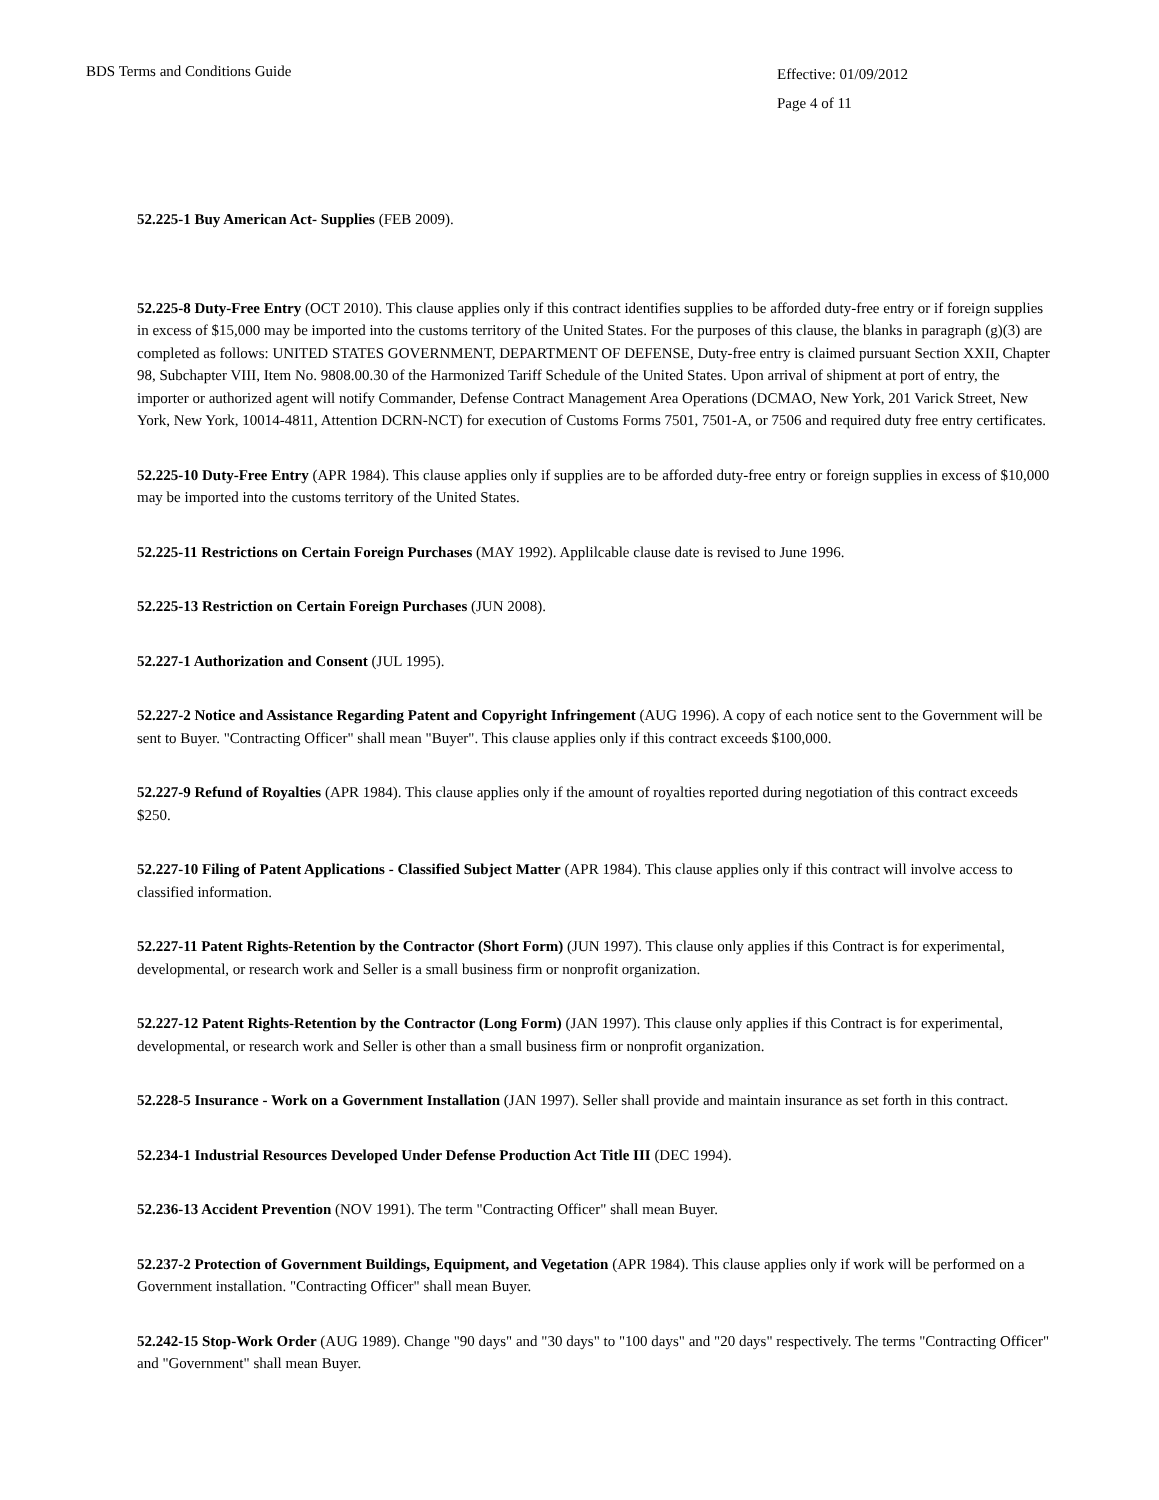BDS Terms and Conditions Guide
Effective: 01/09/2012
Page 4 of 11
52.225-1 Buy American Act- Supplies (FEB 2009).
52.225-8 Duty-Free Entry (OCT 2010). This clause applies only if this contract identifies supplies to be afforded duty-free entry or if foreign supplies in excess of $15,000 may be imported into the customs territory of the United States. For the purposes of this clause, the blanks in paragraph (g)(3) are completed as follows: UNITED STATES GOVERNMENT, DEPARTMENT OF DEFENSE, Duty-free entry is claimed pursuant Section XXII, Chapter 98, Subchapter VIII, Item No. 9808.00.30 of the Harmonized Tariff Schedule of the United States. Upon arrival of shipment at port of entry, the importer or authorized agent will notify Commander, Defense Contract Management Area Operations (DCMAO, New York, 201 Varick Street, New York, New York, 10014-4811, Attention DCRN-NCT) for execution of Customs Forms 7501, 7501-A, or 7506 and required duty free entry certificates.
52.225-10 Duty-Free Entry (APR 1984). This clause applies only if supplies are to be afforded duty-free entry or foreign supplies in excess of $10,000 may be imported into the customs territory of the United States.
52.225-11 Restrictions on Certain Foreign Purchases (MAY 1992). Applilcable clause date is revised to June 1996.
52.225-13 Restriction on Certain Foreign Purchases (JUN 2008).
52.227-1 Authorization and Consent (JUL 1995).
52.227-2 Notice and Assistance Regarding Patent and Copyright Infringement (AUG 1996). A copy of each notice sent to the Government will be sent to Buyer. "Contracting Officer" shall mean "Buyer". This clause applies only if this contract exceeds $100,000.
52.227-9 Refund of Royalties (APR 1984). This clause applies only if the amount of royalties reported during negotiation of this contract exceeds $250.
52.227-10 Filing of Patent Applications - Classified Subject Matter (APR 1984). This clause applies only if this contract will involve access to classified information.
52.227-11 Patent Rights-Retention by the Contractor (Short Form) (JUN 1997). This clause only applies if this Contract is for experimental, developmental, or research work and Seller is a small business firm or nonprofit organization.
52.227-12 Patent Rights-Retention by the Contractor (Long Form) (JAN 1997). This clause only applies if this Contract is for experimental, developmental, or research work and Seller is other than a small business firm or nonprofit organization.
52.228-5 Insurance - Work on a Government Installation (JAN 1997). Seller shall provide and maintain insurance as set forth in this contract.
52.234-1 Industrial Resources Developed Under Defense Production Act Title III (DEC 1994).
52.236-13 Accident Prevention (NOV 1991). The term "Contracting Officer" shall mean Buyer.
52.237-2 Protection of Government Buildings, Equipment, and Vegetation (APR 1984). This clause applies only if work will be performed on a Government installation. "Contracting Officer" shall mean Buyer.
52.242-15 Stop-Work Order (AUG 1989). Change "90 days" and "30 days" to "100 days" and "20 days" respectively. The terms "Contracting Officer" and "Government" shall mean Buyer.